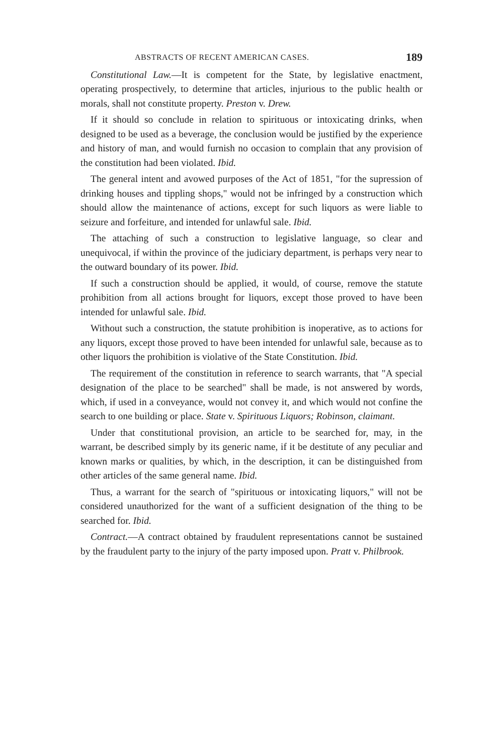ABSTRACTS OF RECENT AMERICAN CASES. 189
Constitutional Law.—It is competent for the State, by legislative enactment, operating prospectively, to determine that articles, injurious to the public health or morals, shall not constitute property. Preston v. Drew.
If it should so conclude in relation to spirituous or intoxicating drinks, when designed to be used as a beverage, the conclusion would be justified by the experience and history of man, and would furnish no occasion to complain that any provision of the constitution had been violated. Ibid.
The general intent and avowed purposes of the Act of 1851, "for the supression of drinking houses and tippling shops," would not be infringed by a construction which should allow the maintenance of actions, except for such liquors as were liable to seizure and forfeiture, and intended for unlawful sale. Ibid.
The attaching of such a construction to legislative language, so clear and unequivocal, if within the province of the judiciary department, is perhaps very near to the outward boundary of its power. Ibid.
If such a construction should be applied, it would, of course, remove the statute prohibition from all actions brought for liquors, except those proved to have been intended for unlawful sale. Ibid.
Without such a construction, the statute prohibition is inoperative, as to actions for any liquors, except those proved to have been intended for unlawful sale, because as to other liquors the prohibition is violative of the State Constitution. Ibid.
The requirement of the constitution in reference to search warrants, that "A special designation of the place to be searched" shall be made, is not answered by words, which, if used in a conveyance, would not convey it, and which would not confine the search to one building or place. State v. Spirituous Liquors; Robinson, claimant.
Under that constitutional provision, an article to be searched for, may, in the warrant, be described simply by its generic name, if it be destitute of any peculiar and known marks or qualities, by which, in the description, it can be distinguished from other articles of the same general name. Ibid.
Thus, a warrant for the search of "spirituous or intoxicating liquors," will not be considered unauthorized for the want of a sufficient designation of the thing to be searched for. Ibid.
Contract.—A contract obtained by fraudulent representations cannot be sustained by the fraudulent party to the injury of the party imposed upon. Pratt v. Philbrook.